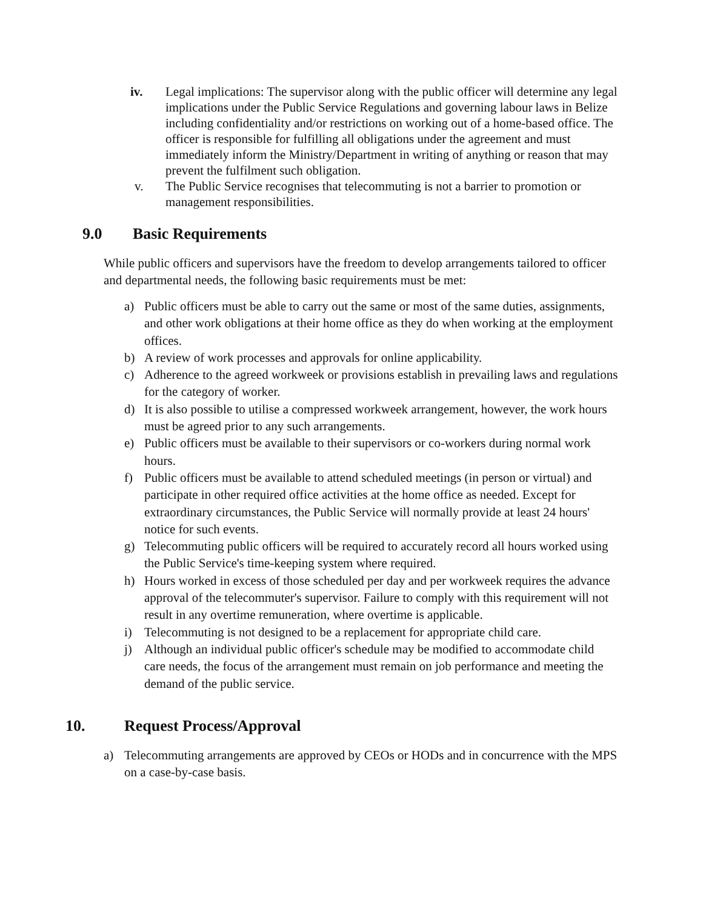iv. Legal implications: The supervisor along with the public officer will determine any legal implications under the Public Service Regulations and governing labour laws in Belize including confidentiality and/or restrictions on working out of a home-based office. The officer is responsible for fulfilling all obligations under the agreement and must immediately inform the Ministry/Department in writing of anything or reason that may prevent the fulfilment such obligation.
v. The Public Service recognises that telecommuting is not a barrier to promotion or management responsibilities.
9.0 Basic Requirements
While public officers and supervisors have the freedom to develop arrangements tailored to officer and departmental needs, the following basic requirements must be met:
a) Public officers must be able to carry out the same or most of the same duties, assignments, and other work obligations at their home office as they do when working at the employment offices.
b) A review of work processes and approvals for online applicability.
c) Adherence to the agreed workweek or provisions establish in prevailing laws and regulations for the category of worker.
d) It is also possible to utilise a compressed workweek arrangement, however, the work hours must be agreed prior to any such arrangements.
e) Public officers must be available to their supervisors or co-workers during normal work hours.
f) Public officers must be available to attend scheduled meetings (in person or virtual) and participate in other required office activities at the home office as needed. Except for extraordinary circumstances, the Public Service will normally provide at least 24 hours' notice for such events.
g) Telecommuting public officers will be required to accurately record all hours worked using the Public Service's time-keeping system where required.
h) Hours worked in excess of those scheduled per day and per workweek requires the advance approval of the telecommuter's supervisor. Failure to comply with this requirement will not result in any overtime remuneration, where overtime is applicable.
i) Telecommuting is not designed to be a replacement for appropriate child care.
j) Although an individual public officer's schedule may be modified to accommodate child care needs, the focus of the arrangement must remain on job performance and meeting the demand of the public service.
10. Request Process/Approval
a) Telecommuting arrangements are approved by CEOs or HODs and in concurrence with the MPS on a case-by-case basis.